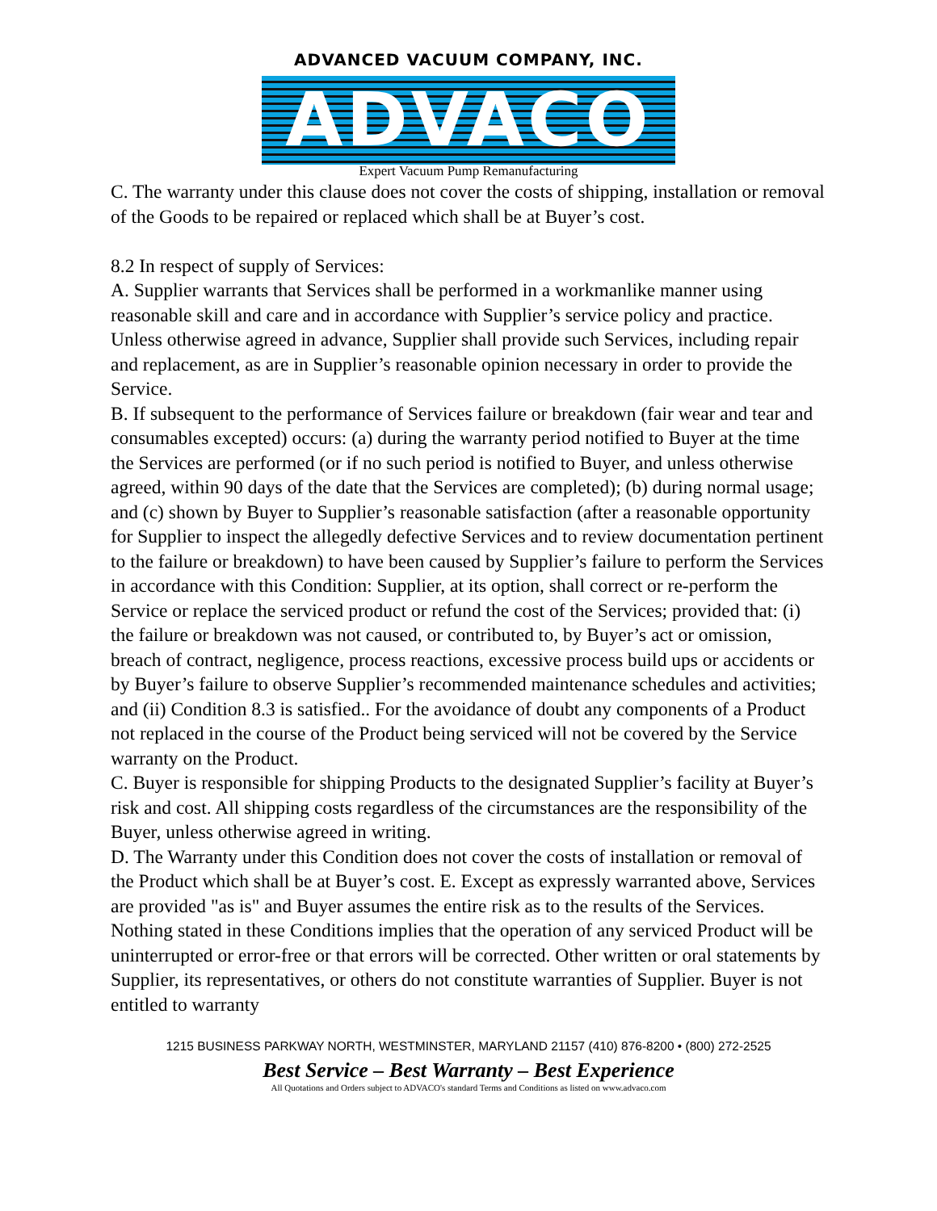ADVANCED VACUUM COMPANY, INC.
ADVACO
Expert Vacuum Pump Remanufacturing
C. The warranty under this clause does not cover the costs of shipping, installation or removal of the Goods to be repaired or replaced which shall be at Buyer’s cost.
8.2 In respect of supply of Services:
A. Supplier warrants that Services shall be performed in a workmanlike manner using reasonable skill and care and in accordance with Supplier’s service policy and practice. Unless otherwise agreed in advance, Supplier shall provide such Services, including repair and replacement, as are in Supplier’s reasonable opinion necessary in order to provide the Service.
B. If subsequent to the performance of Services failure or breakdown (fair wear and tear and consumables excepted) occurs: (a) during the warranty period notified to Buyer at the time the Services are performed (or if no such period is notified to Buyer, and unless otherwise agreed, within 90 days of the date that the Services are completed); (b) during normal usage; and (c) shown by Buyer to Supplier’s reasonable satisfaction (after a reasonable opportunity for Supplier to inspect the allegedly defective Services and to review documentation pertinent to the failure or breakdown) to have been caused by Supplier’s failure to perform the Services in accordance with this Condition: Supplier, at its option, shall correct or re-perform the Service or replace the serviced product or refund the cost of the Services; provided that: (i) the failure or breakdown was not caused, or contributed to, by Buyer’s act or omission, breach of contract, negligence, process reactions, excessive process build ups or accidents or by Buyer’s failure to observe Supplier’s recommended maintenance schedules and activities; and (ii) Condition 8.3 is satisfied.. For the avoidance of doubt any components of a Product not replaced in the course of the Product being serviced will not be covered by the Service warranty on the Product.
C. Buyer is responsible for shipping Products to the designated Supplier’s facility at Buyer’s risk and cost. All shipping costs regardless of the circumstances are the responsibility of the Buyer, unless otherwise agreed in writing.
D. The Warranty under this Condition does not cover the costs of installation or removal of the Product which shall be at Buyer’s cost. E. Except as expressly warranted above, Services are provided "as is" and Buyer assumes the entire risk as to the results of the Services. Nothing stated in these Conditions implies that the operation of any serviced Product will be uninterrupted or error-free or that errors will be corrected. Other written or oral statements by Supplier, its representatives, or others do not constitute warranties of Supplier. Buyer is not entitled to warranty
1215 BUSINESS PARKWAY NORTH, WESTMINSTER, MARYLAND 21157 (410) 876-8200 • (800) 272-2525
Best Service – Best Warranty – Best Experience
All Quotations and Orders subject to ADVACO's standard Terms and Conditions as listed on www.advaco.com